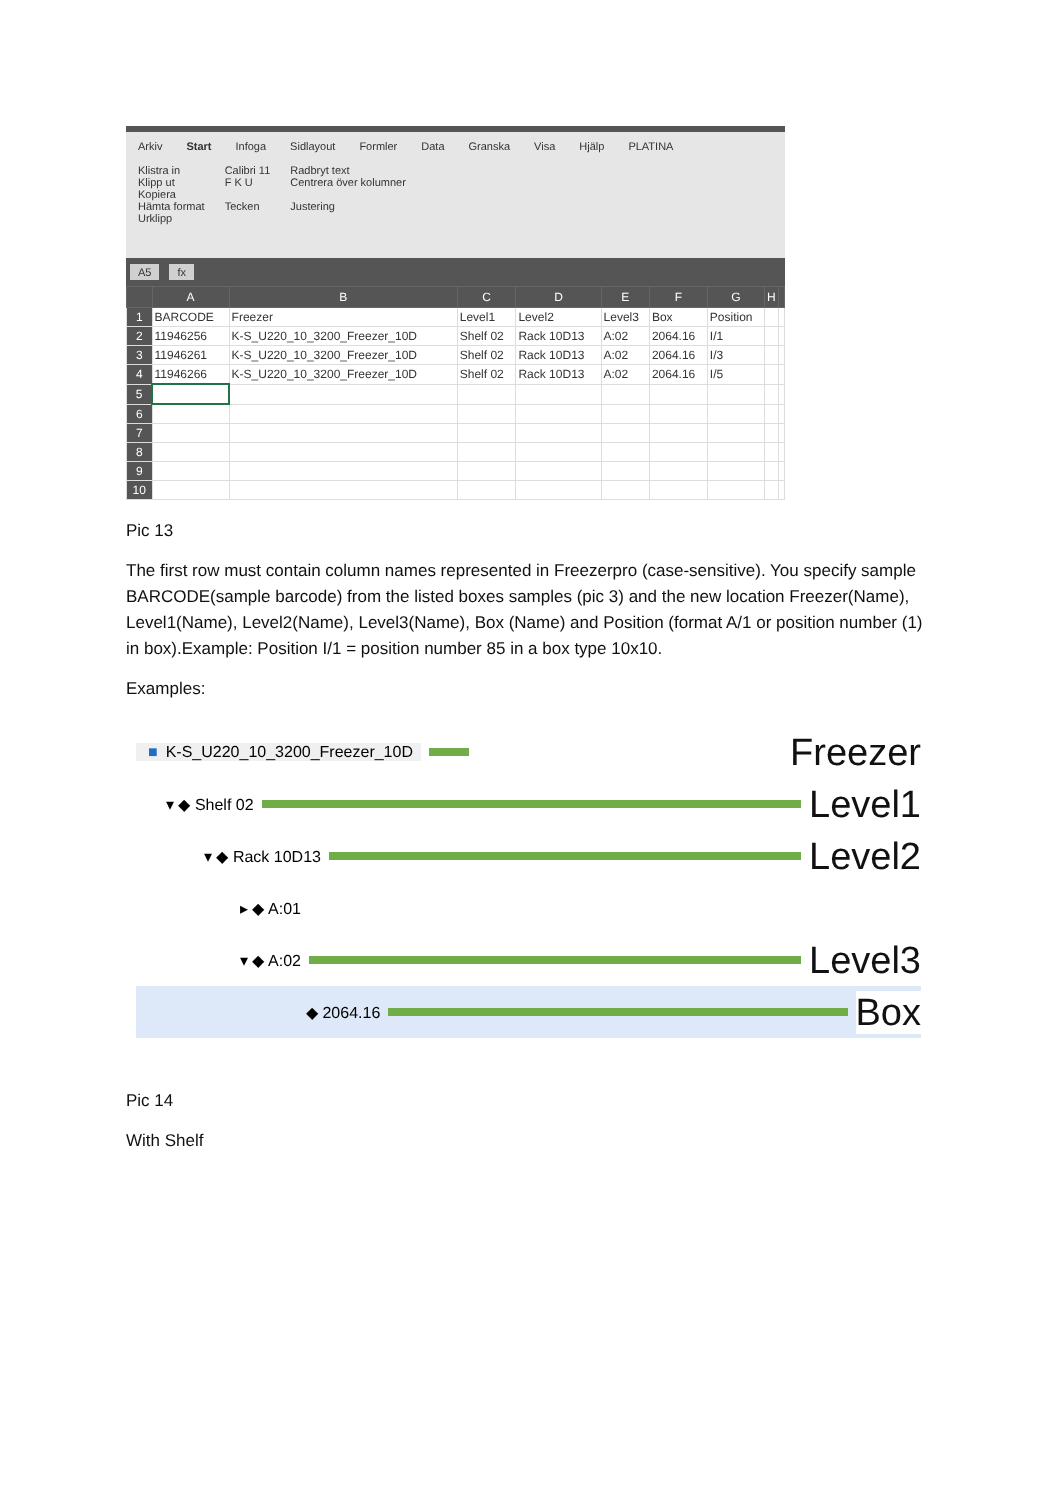Arkiv Start Infoga Sidlayout Formler Data Granska Visa Hjälp PLATINA
Klistra in
Klipp ut
Kopiera
Hämta format
Urklipp
Calibri 11
F K U
Tecken
Radbryt text
Centrera över kolumner
Justering
A5 fx
| | A | B | C | D | E | F | G | H | |
| --- | --- | --- | --- | --- | --- | --- | --- | --- | --- |
| 1 | BARCODE | Freezer | Level1 | Level2 | Level3 | Box | Position | | |
| 2 | 11946256 | K-S_U220_10_3200_Freezer_10D | Shelf 02 | Rack 10D13 | A:02 | 2064.16 | I/1 | | |
| 3 | 11946261 | K-S_U220_10_3200_Freezer_10D | Shelf 02 | Rack 10D13 | A:02 | 2064.16 | I/3 | | |
| 4 | 11946266 | K-S_U220_10_3200_Freezer_10D | Shelf 02 | Rack 10D13 | A:02 | 2064.16 | I/5 | | |
| 5 | | | | | | | | | |
| 6 | | | | | | | | | |
| 7 | | | | | | | | | |
| 8 | | | | | | | | | |
| 9 | | | | | | | | | |
| 10 | | | | | | | | | |
Pic 13
The first row must contain column names represented in Freezerpro (case-sensitive). You specify sample BARCODE(sample barcode) from the listed boxes samples (pic 3) and the new location Freezer(Name), Level1(Name), Level2(Name), Level3(Name), Box (Name) and Position (format A/1 or position number (1) in box).Example: Position I/1 = position number 85 in a box type 10x10.
Examples:
■ K-S_U220_10_3200_Freezer_10D
Freezer
▾ ◆ Shelf 02
Level1
▾ ◆ Rack 10D13
Level2
▸ ◆ A:01
▾ ◆ A:02
Level3
◆ 2064.16
Box
Pic 14
With Shelf